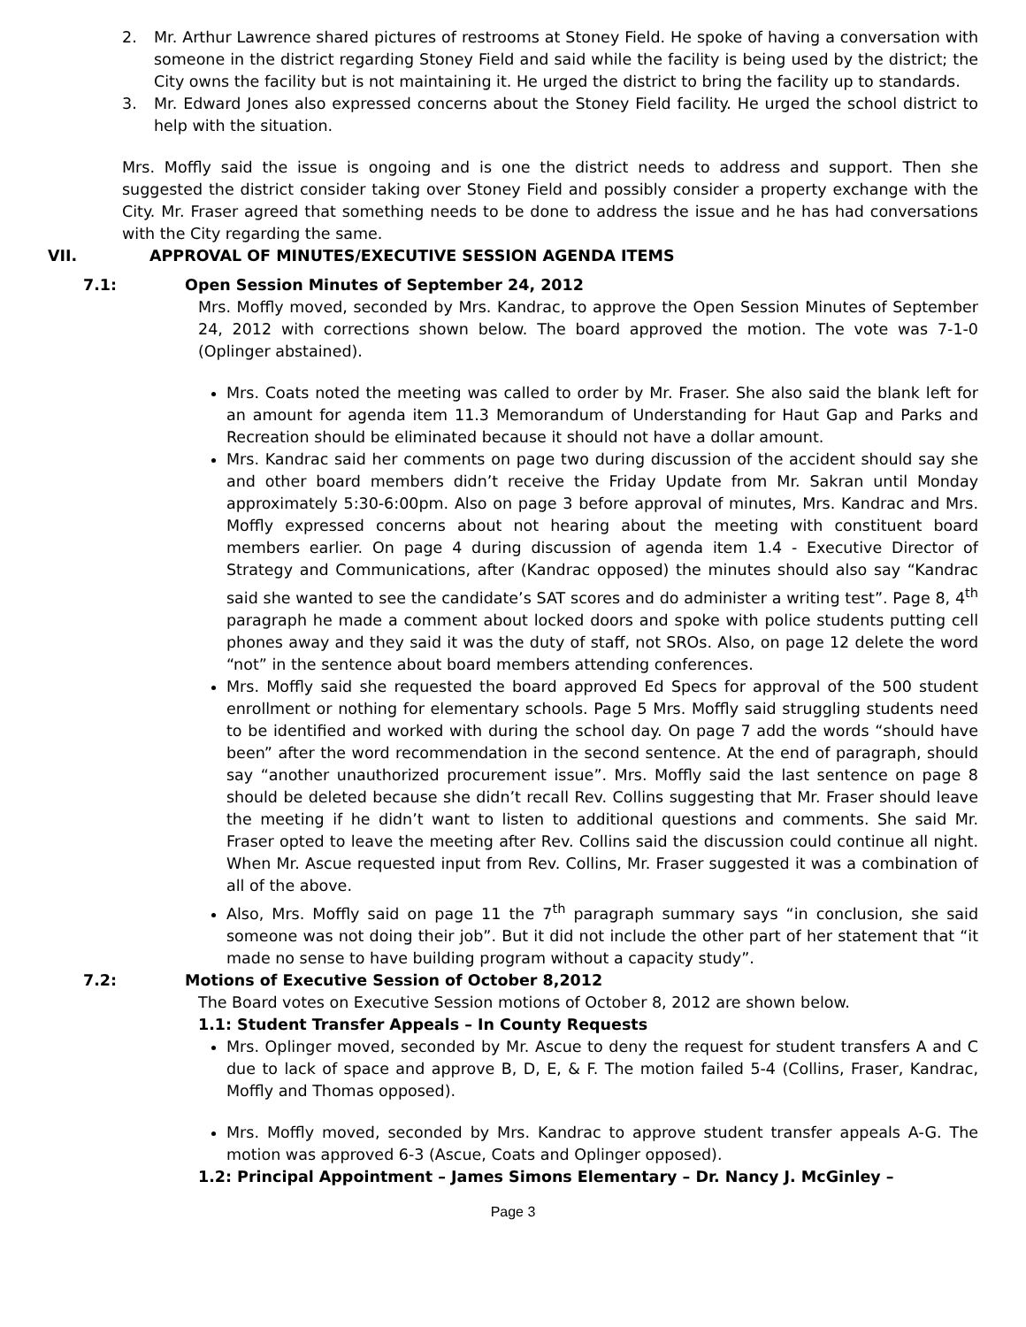2. Mr. Arthur Lawrence shared pictures of restrooms at Stoney Field. He spoke of having a conversation with someone in the district regarding Stoney Field and said while the facility is being used by the district; the City owns the facility but is not maintaining it. He urged the district to bring the facility up to standards.
3. Mr. Edward Jones also expressed concerns about the Stoney Field facility. He urged the school district to help with the situation.
Mrs. Moffly said the issue is ongoing and is one the district needs to address and support. Then she suggested the district consider taking over Stoney Field and possibly consider a property exchange with the City. Mr. Fraser agreed that something needs to be done to address the issue and he has had conversations with the City regarding the same.
VII. APPROVAL OF MINUTES/EXECUTIVE SESSION AGENDA ITEMS
7.1: Open Session Minutes of September 24, 2012
Mrs. Moffly moved, seconded by Mrs. Kandrac, to approve the Open Session Minutes of September 24, 2012 with corrections shown below. The board approved the motion. The vote was 7-1-0 (Oplinger abstained).
Mrs. Coats noted the meeting was called to order by Mr. Fraser. She also said the blank left for an amount for agenda item 11.3 Memorandum of Understanding for Haut Gap and Parks and Recreation should be eliminated because it should not have a dollar amount.
Mrs. Kandrac said her comments on page two during discussion of the accident should say she and other board members didn’t receive the Friday Update from Mr. Sakran until Monday approximately 5:30-6:00pm. Also on page 3 before approval of minutes, Mrs. Kandrac and Mrs. Moffly expressed concerns about not hearing about the meeting with constituent board members earlier. On page 4 during discussion of agenda item 1.4 - Executive Director of Strategy and Communications, after (Kandrac opposed) the minutes should also say “Kandrac said she wanted to see the candidate’s SAT scores and do administer a writing test”. Page 8, 4<sup>th</sup> paragraph he made a comment about locked doors and spoke with police students putting cell phones away and they said it was the duty of staff, not SROs. Also, on page 12 delete the word “not” in the sentence about board members attending conferences.
Mrs. Moffly said she requested the board approved Ed Specs for approval of the 500 student enrollment or nothing for elementary schools. Page 5 Mrs. Moffly said struggling students need to be identified and worked with during the school day. On page 7 add the words “should have been” after the word recommendation in the second sentence. At the end of paragraph, should say “another unauthorized procurement issue”. Mrs. Moffly said the last sentence on page 8 should be deleted because she didn’t recall Rev. Collins suggesting that Mr. Fraser should leave the meeting if he didn’t want to listen to additional questions and comments. She said Mr. Fraser opted to leave the meeting after Rev. Collins said the discussion could continue all night. When Mr. Ascue requested input from Rev. Collins, Mr. Fraser suggested it was a combination of all of the above.
Also, Mrs. Moffly said on page 11 the 7<sup>th</sup> paragraph summary says “in conclusion, she said someone was not doing their job”. But it did not include the other part of her statement that “it made no sense to have building program without a capacity study”.
7.2: Motions of Executive Session of October 8,2012
The Board votes on Executive Session motions of October 8, 2012 are shown below.
1.1: Student Transfer Appeals – In County Requests
Mrs. Oplinger moved, seconded by Mr. Ascue to deny the request for student transfers A and C due to lack of space and approve B, D, E, & F. The motion failed 5-4 (Collins, Fraser, Kandrac, Moffly and Thomas opposed).
Mrs. Moffly moved, seconded by Mrs. Kandrac to approve student transfer appeals A-G. The motion was approved 6-3 (Ascue, Coats and Oplinger opposed).
1.2: Principal Appointment – James Simons Elementary – Dr. Nancy J. McGinley –
Page 3